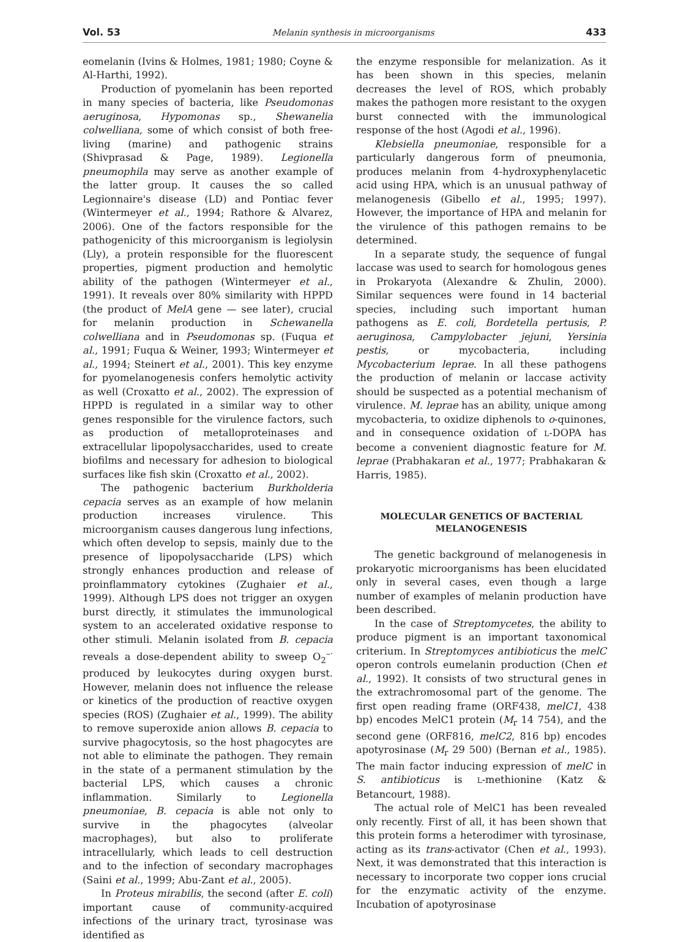Vol. 53 Melanin synthesis in microorganisms 433
eomelanin (Ivins & Holmes, 1981; 1980; Coyne & Al-Harthi, 1992).
Production of pyomelanin has been reported in many species of bacteria, like Pseudomonas aeruginosa, Hypomonas sp., Shewanelia colwelliana, some of which consist of both free-living (marine) and pathogenic strains (Shivprasad & Page, 1989). Legionella pneumophila may serve as another example of the latter group. It causes the so called Legionnaire's disease (LD) and Pontiac fever (Wintermeyer et al., 1994; Rathore & Alvarez, 2006). One of the factors responsible for the pathogenicity of this microorganism is legiolysin (Lly), a protein responsible for the fluorescent properties, pigment production and hemolytic ability of the pathogen (Wintermeyer et al., 1991). It reveals over 80% similarity with HPPD (the product of MelA gene — see later), crucial for melanin production in Schewanella colwelliana and in Pseudomonas sp. (Fuqua et al., 1991; Fuqua & Weiner, 1993; Wintermeyer et al., 1994; Steinert et al., 2001). This key enzyme for pyomelanogenesis confers hemolytic activity as well (Croxatto et al., 2002). The expression of HPPD is regulated in a similar way to other genes responsible for the virulence factors, such as production of metalloproteinases and extracellular lipopolysaccharides, used to create biofilms and necessary for adhesion to biological surfaces like fish skin (Croxatto et al., 2002).
The pathogenic bacterium Burkholderia cepacia serves as an example of how melanin production increases virulence. This microorganism causes dangerous lung infections, which often develop to sepsis, mainly due to the presence of lipopolysaccharide (LPS) which strongly enhances production and release of proinflammatory cytokines (Zughaier et al., 1999). Although LPS does not trigger an oxygen burst directly, it stimulates the immunological system to an accelerated oxidative response to other stimuli. Melanin isolated from B. cepacia reveals a dose-dependent ability to sweep O<sub>2</sub><sup>–·</sup> produced by leukocytes during oxygen burst. However, melanin does not influence the release or kinetics of the production of reactive oxygen species (ROS) (Zughaier et al., 1999). The ability to remove superoxide anion allows B. cepacia to survive phagocytosis, so the host phagocytes are not able to eliminate the pathogen. They remain in the state of a permanent stimulation by the bacterial LPS, which causes a chronic inflammation. Similarly to Legionella pneumoniae, B. cepacia is able not only to survive in the phagocytes (alveolar macrophages), but also to proliferate intracellularly, which leads to cell destruction and to the infection of secondary macrophages (Saini et al., 1999; Abu-Zant et al., 2005).
In Proteus mirabilis, the second (after E. coli) important cause of community-acquired infections of the urinary tract, tyrosinase was identified as
the enzyme responsible for melanization. As it has been shown in this species, melanin decreases the level of ROS, which probably makes the pathogen more resistant to the oxygen burst connected with the immunological response of the host (Agodi et al., 1996).
Klebsiella pneumoniae, responsible for a particularly dangerous form of pneumonia, produces melanin from 4-hydroxyphenylacetic acid using HPA, which is an unusual pathway of melanogenesis (Gibello et al., 1995; 1997). However, the importance of HPA and melanin for the virulence of this pathogen remains to be determined.
In a separate study, the sequence of fungal laccase was used to search for homologous genes in Prokaryota (Alexandre & Zhulin, 2000). Similar sequences were found in 14 bacterial species, including such important human pathogens as E. coli, Bordetella pertusis, P. aeruginosa, Campylobacter jejuni, Yersinia pestis, or mycobacteria, including Mycobacterium leprae. In all these pathogens the production of melanin or laccase activity should be suspected as a potential mechanism of virulence. M. leprae has an ability, unique among mycobacteria, to oxidize diphenols to o-quinones, and in consequence oxidation of L-DOPA has become a convenient diagnostic feature for M. leprae (Prabhakaran et al., 1977; Prabhakaran & Harris, 1985).
MOLECULAR GENETICS OF BACTERIAL MELANOGENESIS
The genetic background of melanogenesis in prokaryotic microorganisms has been elucidated only in several cases, even though a large number of examples of melanin production have been described.
In the case of Streptomycetes, the ability to produce pigment is an important taxonomical criterium. In Streptomyces antibioticus the melC operon controls eumelanin production (Chen et al., 1992). It consists of two structural genes in the extrachromosomal part of the genome. The first open reading frame (ORF438, melC1, 438 bp) encodes MelC1 protein (M<sub>r</sub> 14 754), and the second gene (ORF816, melC2, 816 bp) encodes apotyrosinase (M<sub>r</sub> 29 500) (Bernan et al., 1985). The main factor inducing expression of melC in S. antibioticus is L-methionine (Katz & Betancourt, 1988).
The actual role of MelC1 has been revealed only recently. First of all, it has been shown that this protein forms a heterodimer with tyrosinase, acting as its trans-activator (Chen et al., 1993). Next, it was demonstrated that this interaction is necessary to incorporate two copper ions crucial for the enzymatic activity of the enzyme. Incubation of apotyrosinase